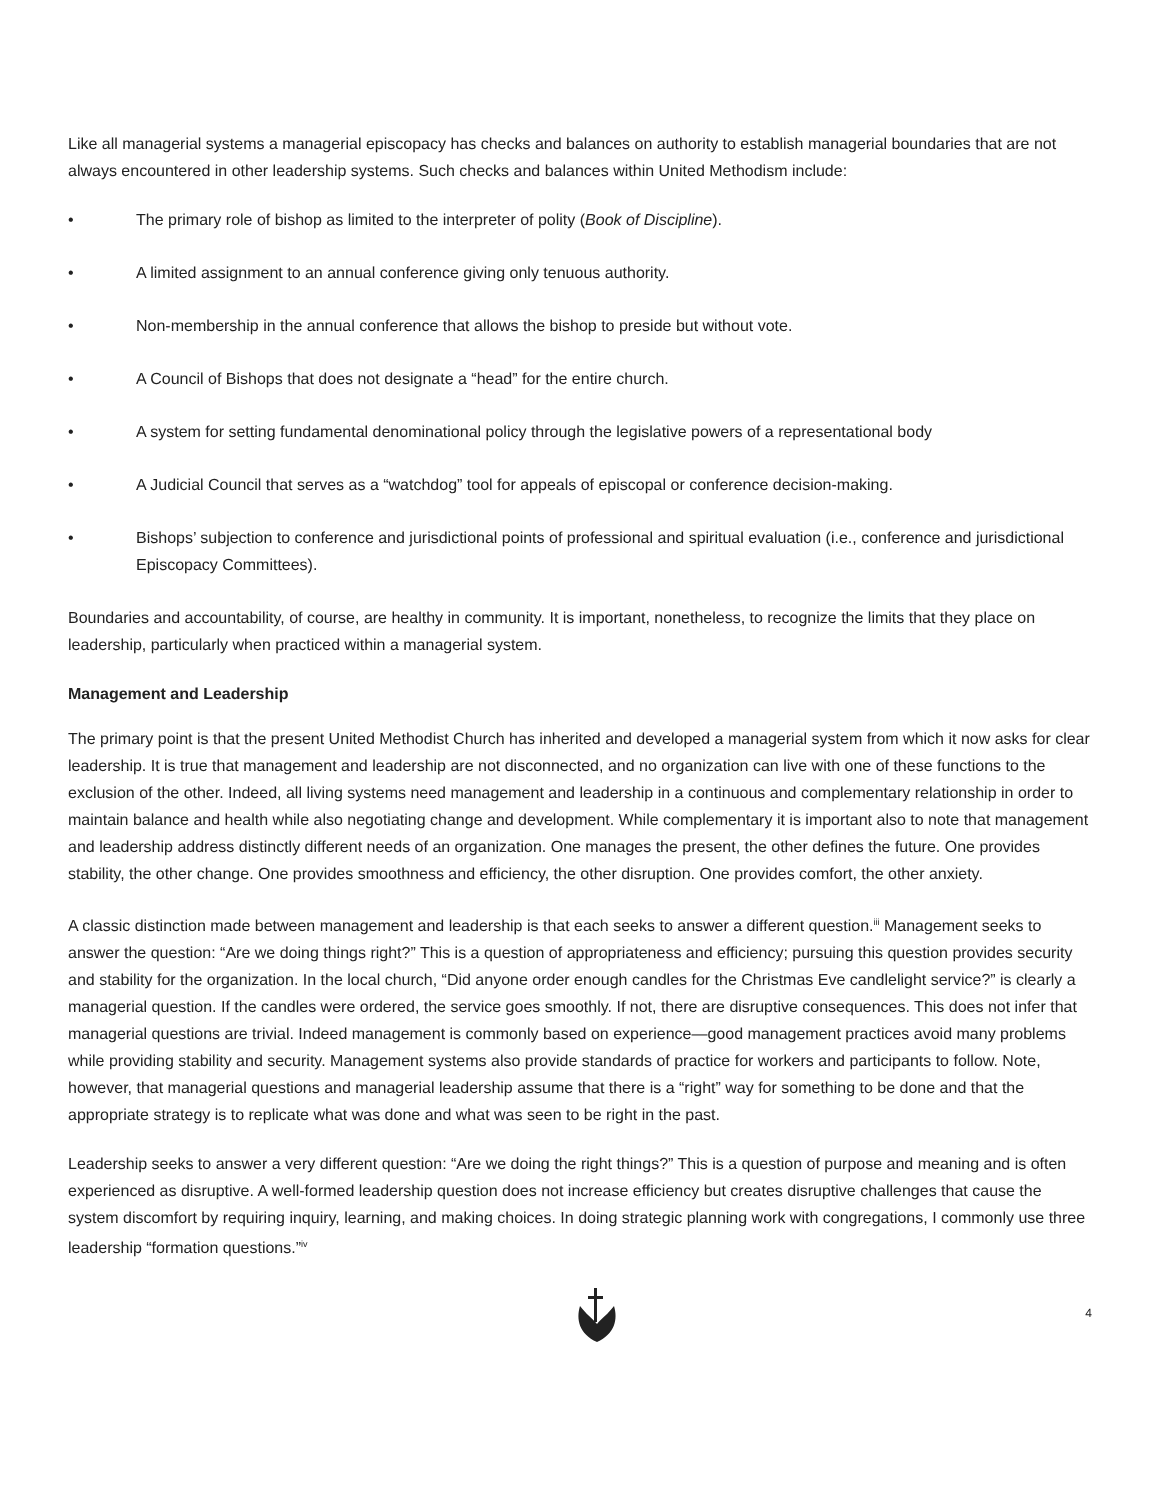Like all managerial systems a managerial episcopacy has checks and balances on authority to establish managerial boundaries that are not always encountered in other leadership systems. Such checks and balances within United Methodism include:
• The primary role of bishop as limited to the interpreter of polity (Book of Discipline).
• A limited assignment to an annual conference giving only tenuous authority.
• Non-membership in the annual conference that allows the bishop to preside but without vote.
• A Council of Bishops that does not designate a “head” for the entire church.
• A system for setting fundamental denominational policy through the legislative powers of a representational body
• A Judicial Council that serves as a “watchdog” tool for appeals of episcopal or conference decision-making.
• Bishops’ subjection to conference and jurisdictional points of professional and spiritual evaluation (i.e., conference and jurisdictional Episcopacy Committees).
Boundaries and accountability, of course, are healthy in community. It is important, nonetheless, to recognize the limits that they place on leadership, particularly when practiced within a managerial system.
Management and Leadership
The primary point is that the present United Methodist Church has inherited and developed a managerial system from which it now asks for clear leadership. It is true that management and leadership are not disconnected, and no organization can live with one of these functions to the exclusion of the other. Indeed, all living systems need management and leadership in a continuous and complementary relationship in order to maintain balance and health while also negotiating change and development. While complementary it is important also to note that management and leadership address distinctly different needs of an organization. One manages the present, the other defines the future. One provides stability, the other change. One provides smoothness and efficiency, the other disruption. One provides comfort, the other anxiety.
A classic distinction made between management and leadership is that each seeks to answer a different question.<sup>iii</sup> Management seeks to answer the question: “Are we doing things right?” This is a question of appropriateness and efficiency; pursuing this question provides security and stability for the organization. In the local church, “Did anyone order enough candles for the Christmas Eve candlelight service?” is clearly a managerial question. If the candles were ordered, the service goes smoothly. If not, there are disruptive consequences. This does not infer that managerial questions are trivial. Indeed management is commonly based on experience—good management practices avoid many problems while providing stability and security. Management systems also provide standards of practice for workers and participants to follow. Note, however, that managerial questions and managerial leadership assume that there is a “right” way for something to be done and that the appropriate strategy is to replicate what was done and what was seen to be right in the past.
Leadership seeks to answer a very different question: “Are we doing the right things?” This is a question of purpose and meaning and is often experienced as disruptive. A well-formed leadership question does not increase efficiency but creates disruptive challenges that cause the system discomfort by requiring inquiry, learning, and making choices. In doing strategic planning work with congregations, I commonly use three leadership “formation questions.”<sup>iv</sup>
4